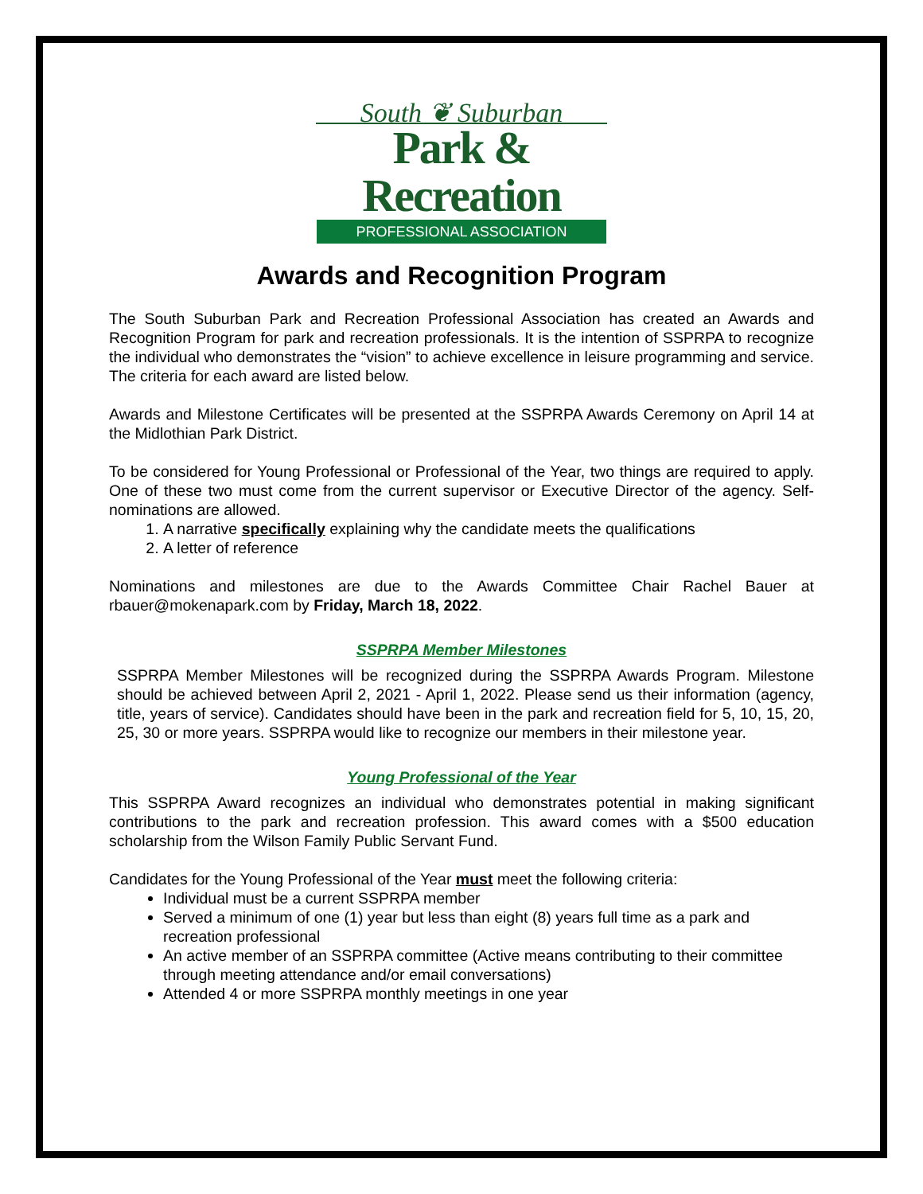South ❦ Suburban
Park & Recreation
PROFESSIONAL ASSOCIATION
Awards and Recognition Program
The South Suburban Park and Recreation Professional Association has created an Awards and Recognition Program for park and recreation professionals. It is the intention of SSPRPA to recognize the individual who demonstrates the “vision” to achieve excellence in leisure programming and service. The criteria for each award are listed below.
Awards and Milestone Certificates will be presented at the SSPRPA Awards Ceremony on April 14 at the Midlothian Park District.
To be considered for Young Professional or Professional of the Year, two things are required to apply. One of these two must come from the current supervisor or Executive Director of the agency. Self-nominations are allowed.
1. A narrative specifically explaining why the candidate meets the qualifications
2. A letter of reference
Nominations and milestones are due to the Awards Committee Chair Rachel Bauer at rbauer@mokenapark.com by Friday, March 18, 2022.
SSPRPA Member Milestones
SSPRPA Member Milestones will be recognized during the SSPRPA Awards Program. Milestone should be achieved between April 2, 2021 - April 1, 2022. Please send us their information (agency, title, years of service). Candidates should have been in the park and recreation field for 5, 10, 15, 20, 25, 30 or more years. SSPRPA would like to recognize our members in their milestone year.
Young Professional of the Year
This SSPRPA Award recognizes an individual who demonstrates potential in making significant contributions to the park and recreation profession. This award comes with a $500 education scholarship from the Wilson Family Public Servant Fund.
Candidates for the Young Professional of the Year must meet the following criteria:
Individual must be a current SSPRPA member
Served a minimum of one (1) year but less than eight (8) years full time as a park and recreation professional
An active member of an SSPRPA committee (Active means contributing to their committee through meeting attendance and/or email conversations)
Attended 4 or more SSPRPA monthly meetings in one year